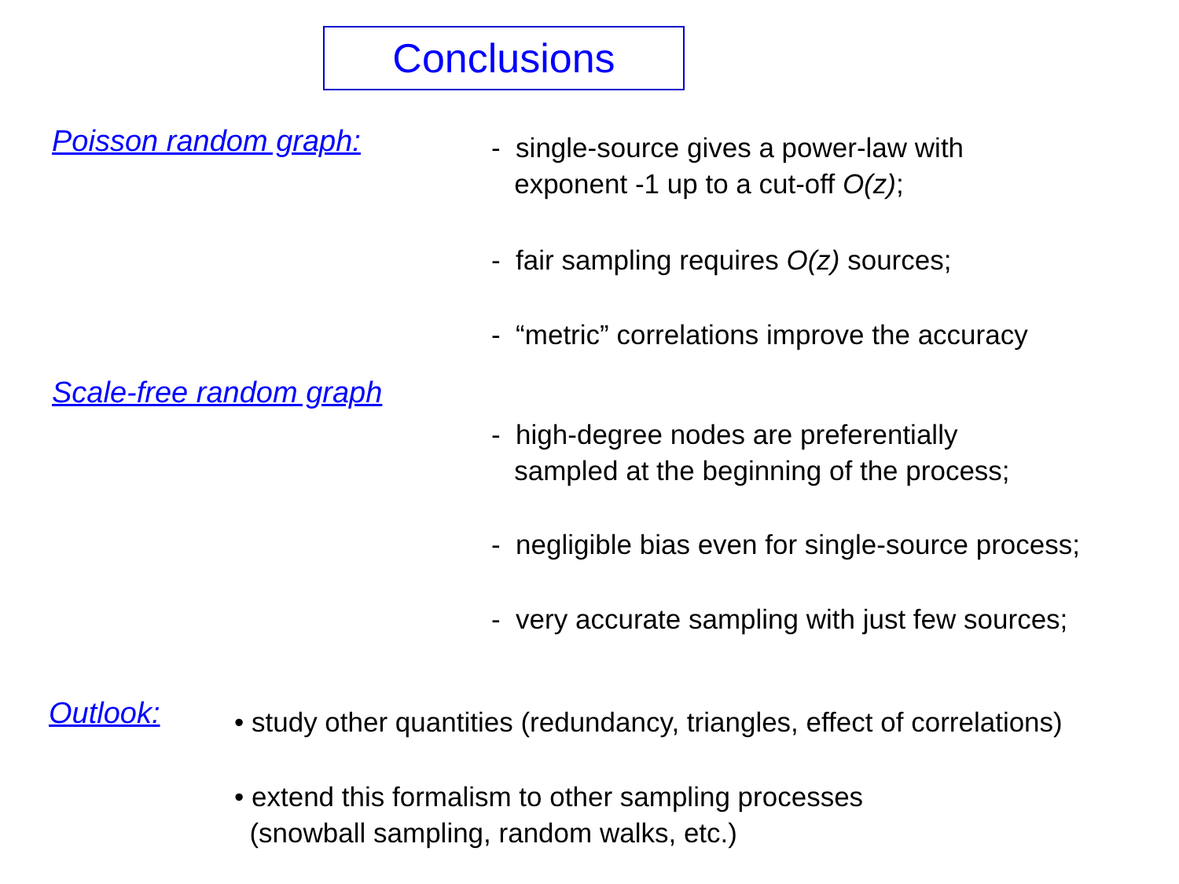Conclusions
Poisson random graph:
- single-source gives a power-law with
exponent -1 up to a cut-off O(z);
- fair sampling requires O(z) sources;
- “metric” correlations improve the accuracy
Scale-free random graph
- high-degree nodes are preferentially
sampled at the beginning of the process;
- negligible bias even for single-source process;
- very accurate sampling with just few sources;
Outlook:
• study other quantities (redundancy, triangles, effect of correlations)
• extend this formalism to other sampling processes
(snowball sampling, random walks, etc.)